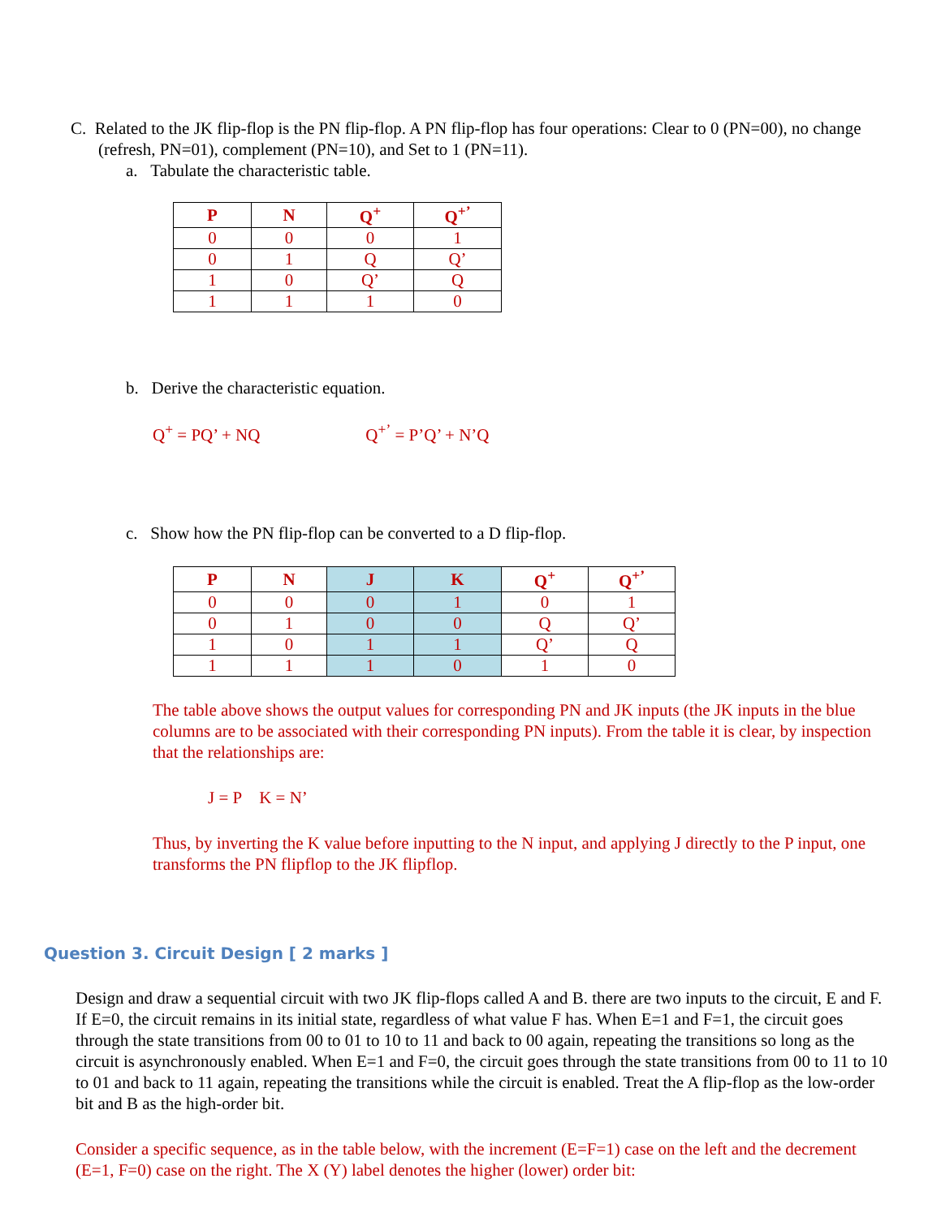C. Related to the JK flip-flop is the PN flip-flop. A PN flip-flop has four operations: Clear to 0 (PN=00), no change (refresh, PN=01), complement (PN=10), and Set to 1 (PN=11).
a. Tabulate the characteristic table.
| P | N | Q<sup>+</sup> | Q<sup>+’</sup> |
| --- | --- | --- | --- |
| 0 | 0 | 0 | 1 |
| 0 | 1 | Q | Q’ |
| 1 | 0 | Q’ | Q |
| 1 | 1 | 1 | 0 |
b. Derive the characteristic equation.
Q<sup>+</sup> = PQ’ + NQ Q<sup>+’</sup> = P’Q’ + N’Q
c. Show how the PN flip-flop can be converted to a D flip-flop.
| P | N | J | K | Q<sup>+</sup> | Q<sup>+’</sup> |
| --- | --- | --- | --- | --- | --- |
| 0 | 0 | 0 | 1 | 0 | 1 |
| 0 | 1 | 0 | 0 | Q | Q’ |
| 1 | 0 | 1 | 1 | Q’ | Q |
| 1 | 1 | 1 | 0 | 1 | 0 |
The table above shows the output values for corresponding PN and JK inputs (the JK inputs in the blue columns are to be associated with their corresponding PN inputs). From the table it is clear, by inspection that the relationships are:
J = P K = N’
Thus, by inverting the K value before inputting to the N input, and applying J directly to the P input, one transforms the PN flipflop to the JK flipflop.
Question 3. Circuit Design [ 2 marks ]
Design and draw a sequential circuit with two JK flip-flops called A and B. there are two inputs to the circuit, E and F. If E=0, the circuit remains in its initial state, regardless of what value F has. When E=1 and F=1, the circuit goes through the state transitions from 00 to 01 to 10 to 11 and back to 00 again, repeating the transitions so long as the circuit is asynchronously enabled. When E=1 and F=0, the circuit goes through the state transitions from 00 to 11 to 10 to 01 and back to 11 again, repeating the transitions while the circuit is enabled. Treat the A flip-flop as the low-order bit and B as the high-order bit.
Consider a specific sequence, as in the table below, with the increment (E=F=1) case on the left and the decrement (E=1, F=0) case on the right. The X (Y) label denotes the higher (lower) order bit: